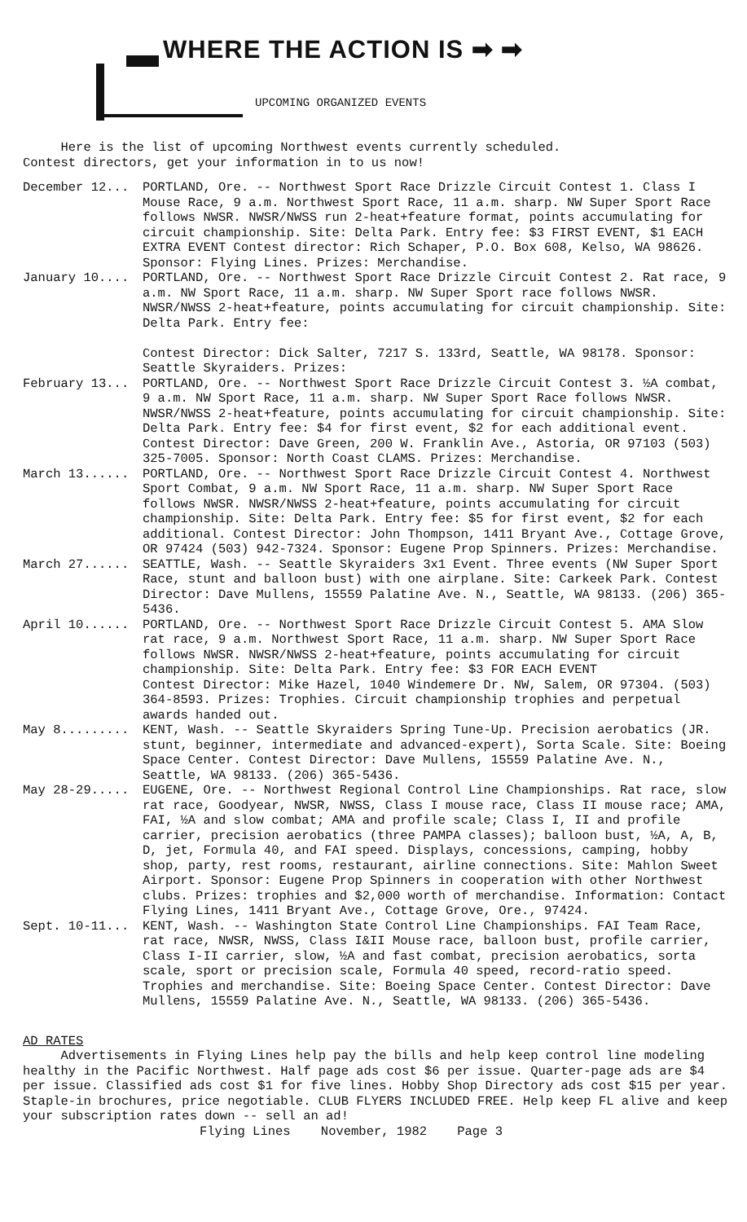WHERE THE ACTION IS ➡ ➡
UPCOMING ORGANIZED EVENTS
Here is the list of upcoming Northwest events currently scheduled.
Contest directors, get your information in to us now!
December 12... PORTLAND, Ore. -- Northwest Sport Race Drizzle Circuit Contest 1. Class I Mouse Race, 9 a.m. Northwest Sport Race, 11 a.m. sharp. NW Super Sport Race follows NWSR. NWSR/NWSS run 2-heat+feature format, points accumulating for circuit championship. Site: Delta Park. Entry fee: $3 FIRST EVENT, $1 EACH EXTRA EVENT Contest director: Rich Schaper, P.O. Box 608, Kelso, WA 98626. Sponsor: Flying Lines. Prizes: Merchandise.
January 10.... PORTLAND, Ore. -- Northwest Sport Race Drizzle Circuit Contest 2. Rat race, 9 a.m. NW Sport Race, 11 a.m. sharp. NW Super Sport race follows NWSR. NWSR/NWSS 2-heat+feature, points accumulating for circuit championship. Site: Delta Park. Entry fee:
Contest Director: Dick Salter, 7217 S. 133rd, Seattle, WA 98178. Sponsor: Seattle Skyraiders. Prizes:
February 13... PORTLAND, Ore. -- Northwest Sport Race Drizzle Circuit Contest 3. ½A combat, 9 a.m. NW Sport Race, 11 a.m. sharp. NW Super Sport Race follows NWSR. NWSR/NWSS 2-heat+feature, points accumulating for circuit championship. Site: Delta Park. Entry fee: $4 for first event, $2 for each additional event. Contest Director: Dave Green, 200 W. Franklin Ave., Astoria, OR 97103 (503) 325-7005. Sponsor: North Coast CLAMS. Prizes: Merchandise.
March 13...... PORTLAND, Ore. -- Northwest Sport Race Drizzle Circuit Contest 4. Northwest Sport Combat, 9 a.m. NW Sport Race, 11 a.m. sharp. NW Super Sport Race follows NWSR. NWSR/NWSS 2-heat+feature, points accumulating for circuit championship. Site: Delta Park. Entry fee: $5 for first event, $2 for each additional. Contest Director: John Thompson, 1411 Bryant Ave., Cottage Grove, OR 97424 (503) 942-7324. Sponsor: Eugene Prop Spinners. Prizes: Merchandise.
March 27...... SEATTLE, Wash. -- Seattle Skyraiders 3x1 Event. Three events (NW Super Sport Race, stunt and balloon bust) with one airplane. Site: Carkeek Park. Contest Director: Dave Mullens, 15559 Palatine Ave. N., Seattle, WA 98133. (206) 365-5436.
April 10...... PORTLAND, Ore. -- Northwest Sport Race Drizzle Circuit Contest 5. AMA Slow rat race, 9 a.m. Northwest Sport Race, 11 a.m. sharp. NW Super Sport Race follows NWSR. NWSR/NWSS 2-heat+feature, points accumulating for circuit championship. Site: Delta Park. Entry fee: $3 FOR EACH EVENT
Contest Director: Mike Hazel, 1040 Windemere Dr. NW, Salem, OR 97304. (503) 364-8593. Prizes: Trophies. Circuit championship trophies and perpetual awards handed out.
May 8......... KENT, Wash. -- Seattle Skyraiders Spring Tune-Up. Precision aerobatics (JR. stunt, beginner, intermediate and advanced-expert), Sorta Scale. Site: Boeing Space Center. Contest Director: Dave Mullens, 15559 Palatine Ave. N., Seattle, WA 98133. (206) 365-5436.
May 28-29..... EUGENE, Ore. -- Northwest Regional Control Line Championships. Rat race, slow rat race, Goodyear, NWSR, NWSS, Class I mouse race, Class II mouse race; AMA, FAI, ½A and slow combat; AMA and profile scale; Class I, II and profile carrier, precision aerobatics (three PAMPA classes); balloon bust, ½A, A, B, D, jet, Formula 40, and FAI speed. Displays, concessions, camping, hobby shop, party, rest rooms, restaurant, airline connections. Site: Mahlon Sweet Airport. Sponsor: Eugene Prop Spinners in cooperation with other Northwest clubs. Prizes: trophies and $2,000 worth of merchandise. Information: Contact Flying Lines, 1411 Bryant Ave., Cottage Grove, Ore., 97424.
Sept. 10-11... KENT, Wash. -- Washington State Control Line Championships. FAI Team Race, rat race, NWSR, NWSS, Class I&II Mouse race, balloon bust, profile carrier, Class I-II carrier, slow, ½A and fast combat, precision aerobatics, sorta scale, sport or precision scale, Formula 40 speed, record-ratio speed. Trophies and merchandise. Site: Boeing Space Center. Contest Director: Dave Mullens, 15559 Palatine Ave. N., Seattle, WA 98133. (206) 365-5436.
AD RATES
Advertisements in Flying Lines help pay the bills and help keep control line modeling healthy in the Pacific Northwest. Half page ads cost $6 per issue. Quarter-page ads are $4 per issue. Classified ads cost $1 for five lines. Hobby Shop Directory ads cost $15 per year. Staple-in brochures, price negotiable. CLUB FLYERS INCLUDED FREE. Help keep FL alive and keep your subscription rates down -- sell an ad!
Flying Lines November, 1982 Page 3